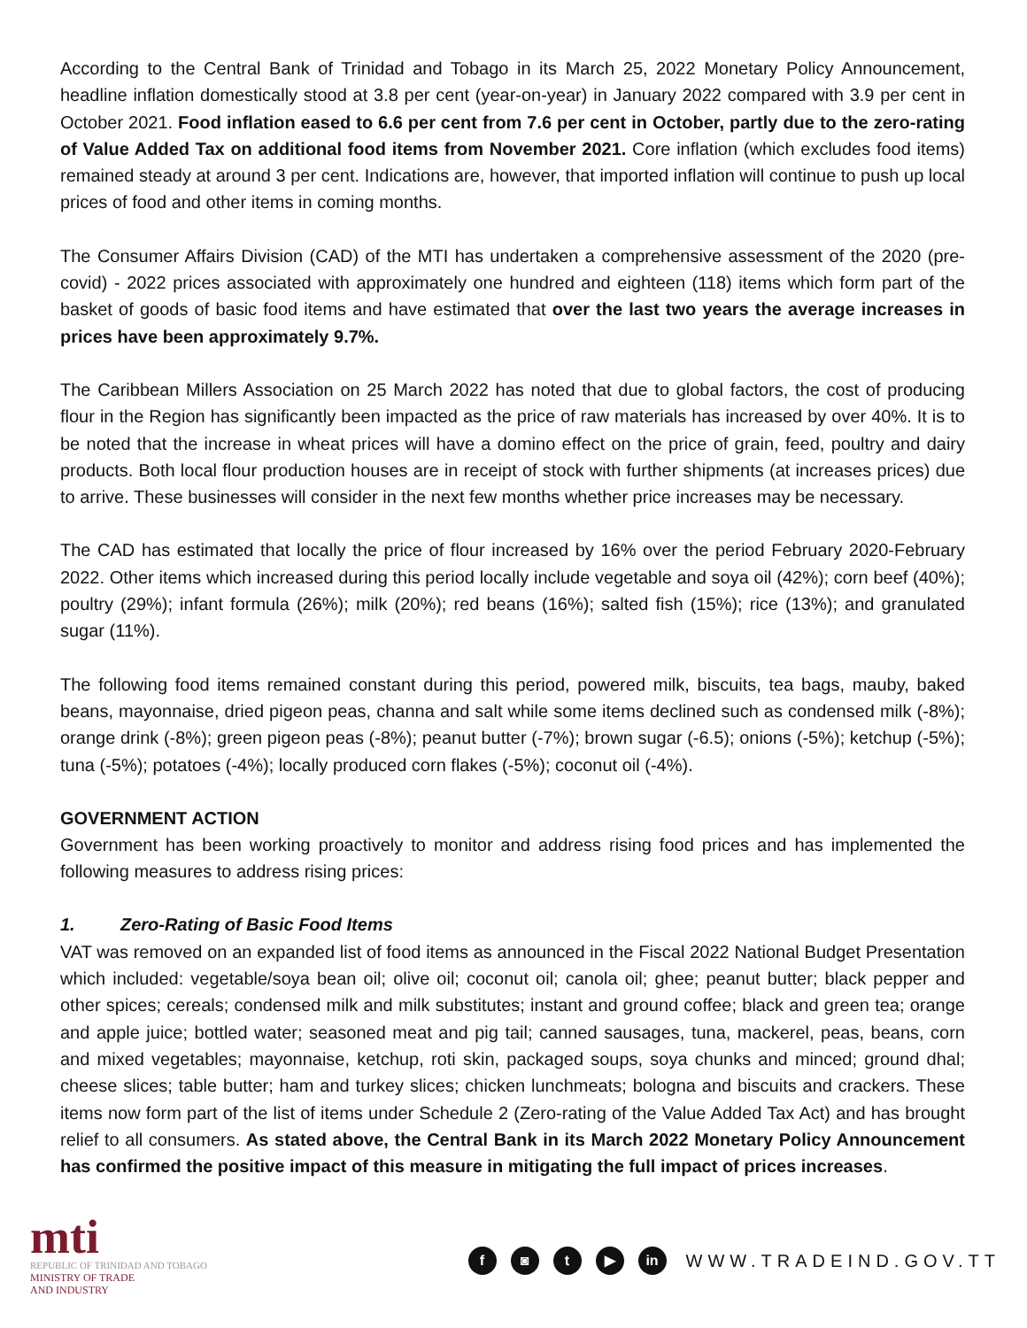According to the Central Bank of Trinidad and Tobago in its March 25, 2022 Monetary Policy Announcement, headline inflation domestically stood at 3.8 per cent (year-on-year) in January 2022 compared with 3.9 per cent in October 2021. Food inflation eased to 6.6 per cent from 7.6 per cent in October, partly due to the zero-rating of Value Added Tax on additional food items from November 2021. Core inflation (which excludes food items) remained steady at around 3 per cent. Indications are, however, that imported inflation will continue to push up local prices of food and other items in coming months.
The Consumer Affairs Division (CAD) of the MTI has undertaken a comprehensive assessment of the 2020 (pre-covid) - 2022 prices associated with approximately one hundred and eighteen (118) items which form part of the basket of goods of basic food items and have estimated that over the last two years the average increases in prices have been approximately 9.7%.
The Caribbean Millers Association on 25 March 2022 has noted that due to global factors, the cost of producing flour in the Region has significantly been impacted as the price of raw materials has increased by over 40%. It is to be noted that the increase in wheat prices will have a domino effect on the price of grain, feed, poultry and dairy products. Both local flour production houses are in receipt of stock with further shipments (at increases prices) due to arrive. These businesses will consider in the next few months whether price increases may be necessary.
The CAD has estimated that locally the price of flour increased by 16% over the period February 2020-February 2022. Other items which increased during this period locally include vegetable and soya oil (42%); corn beef (40%); poultry (29%); infant formula (26%); milk (20%); red beans (16%); salted fish (15%); rice (13%); and granulated sugar (11%).
The following food items remained constant during this period, powered milk, biscuits, tea bags, mauby, baked beans, mayonnaise, dried pigeon peas, channa and salt while some items declined such as condensed milk (-8%); orange drink (-8%); green pigeon peas (-8%); peanut butter (-7%); brown sugar (-6.5); onions (-5%); ketchup (-5%); tuna (-5%); potatoes (-4%); locally produced corn flakes (-5%); coconut oil (-4%).
GOVERNMENT ACTION
Government has been working proactively to monitor and address rising food prices and has implemented the following measures to address rising prices:
1. Zero-Rating of Basic Food Items
VAT was removed on an expanded list of food items as announced in the Fiscal 2022 National Budget Presentation which included: vegetable/soya bean oil; olive oil; coconut oil; canola oil; ghee; peanut butter; black pepper and other spices; cereals; condensed milk and milk substitutes; instant and ground coffee; black and green tea; orange and apple juice; bottled water; seasoned meat and pig tail; canned sausages, tuna, mackerel, peas, beans, corn and mixed vegetables; mayonnaise, ketchup, roti skin, packaged soups, soya chunks and minced; ground dhal; cheese slices; table butter; ham and turkey slices; chicken lunchmeats; bologna and biscuits and crackers. These items now form part of the list of items under Schedule 2 (Zero-rating of the Value Added Tax Act) and has brought relief to all consumers. As stated above, the Central Bank in its March 2022 Monetary Policy Announcement has confirmed the positive impact of this measure in mitigating the full impact of prices increases.
mti
REPUBLIC OF TRINIDAD AND TOBAGO
MINISTRY OF TRADE
AND INDUSTRY
f ◙ t ▶ in
WWW.TRADEIND.GOV.TT